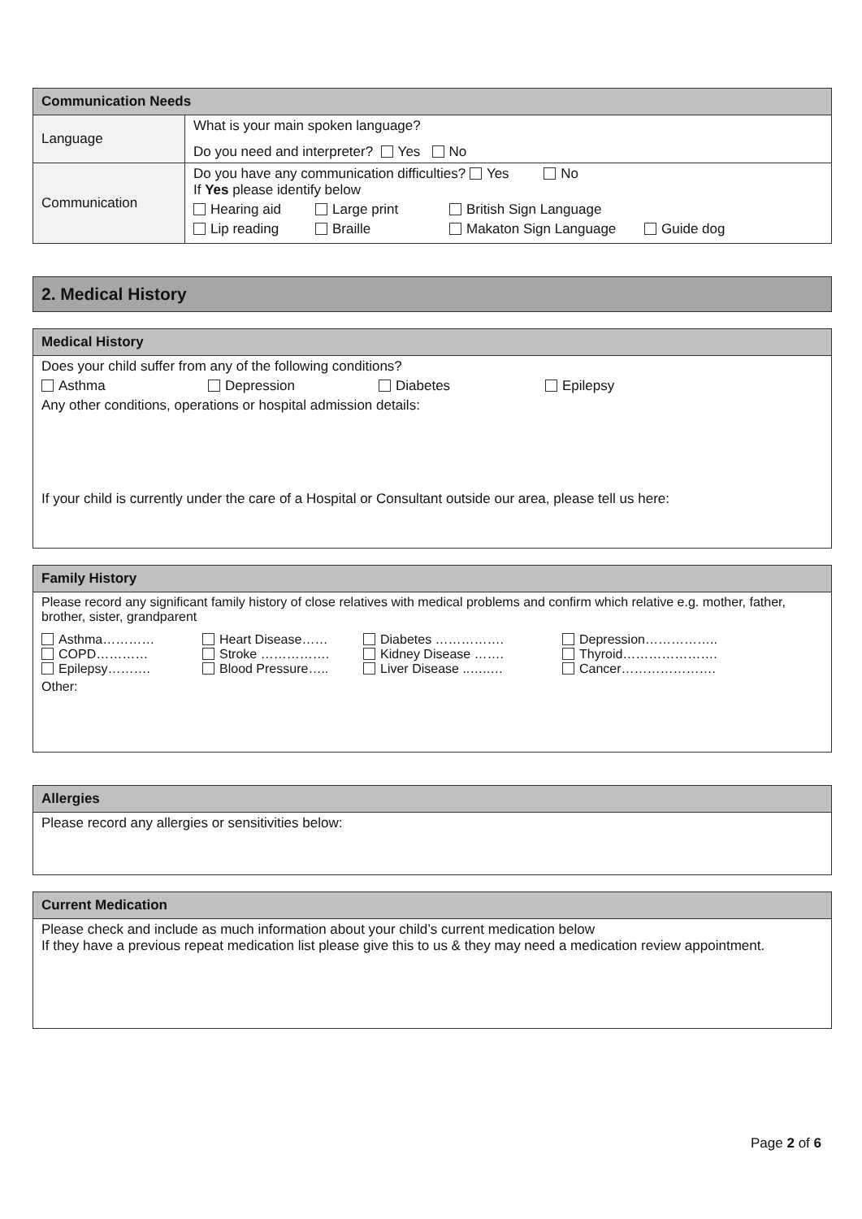| Communication Needs | |
| --- | --- |
| Language | What is your main spoken language? Do you need and interpreter? Yes No |
| Communication | Do you have any communication difficulties? Yes No If Yes please identify below Hearing aid Large print British Sign Language Lip reading Braille Makaton Sign Language Guide dog |
2. Medical History
| Medical History |
| --- |
| Does your child suffer from any of the following conditions? Asthma Depression Diabetes Epilepsy Any other conditions, operations or hospital admission details: If your child is currently under the care of a Hospital or Consultant outside our area, please tell us here: |
| Family History |
| --- |
| Please record any significant family history of close relatives with medical problems and confirm which relative e.g. mother, father, brother, sister, grandparent Asthma………… COPD………… Epilepsy………. Heart Disease…… Stroke ……………. Blood Pressure….. Diabetes ……………. Kidney Disease ……. Liver Disease ..…..… Depression…………….. Thyroid…………………. Cancer…………………. Other: |
| Allergies |
| --- |
| Please record any allergies or sensitivities below: |
| Current Medication |
| --- |
| Please check and include as much information about your child’s current medication below If they have a previous repeat medication list please give this to us & they may need a medication review appointment. |
Page 2 of 6